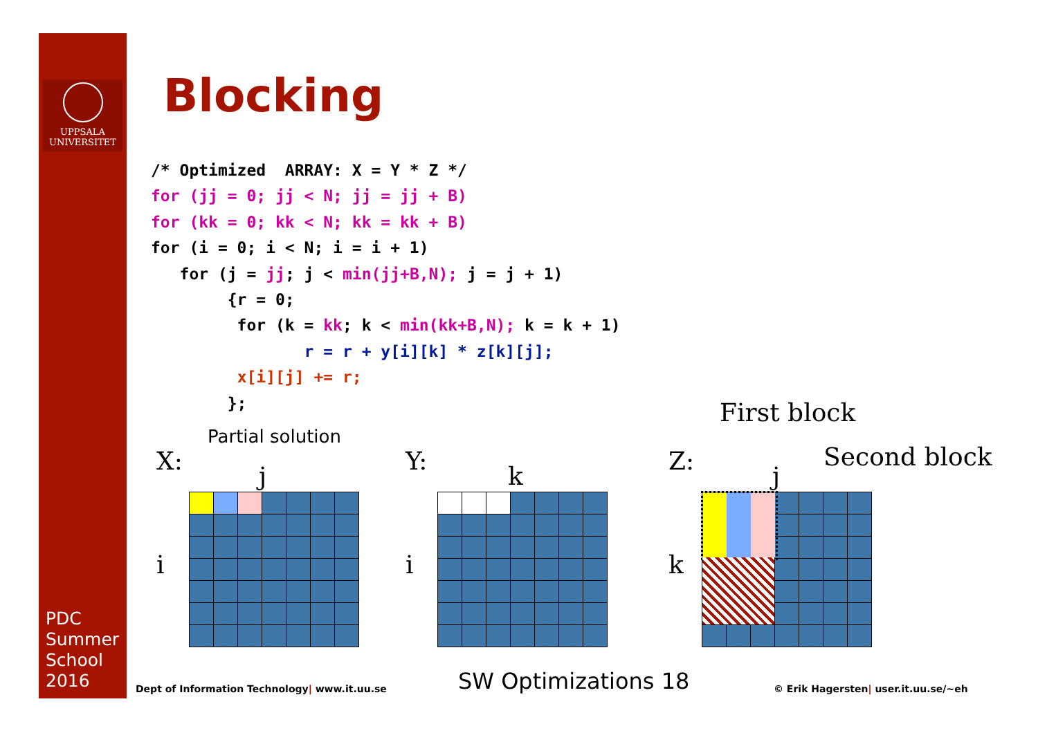UPPSALA
UNIVERSITET
PDC
Summer
School
2016
Blocking
/* Optimized  ARRAY: X = Y * Z */
for (jj = 0; jj < N; jj = jj + B)
for (kk = 0; kk < N; kk = kk + B)
for (i = 0; i < N; i = i + 1)
   for (j = jj; j < min(jj+B,N); j = j + 1)
        {r = 0;
         for (k = kk; k < min(kk+B,N); k = k + 1)
                r = r + y[i][k] * z[k][j];
         x[i][j] += r;
        };
Partial solution
X:
j
i
Y:
k
i
Z:
j
k
First block
Second block
Dept of Information Technology| www.it.uu.se
SW Optimizations 18
© Erik Hagersten| user.it.uu.se/~eh